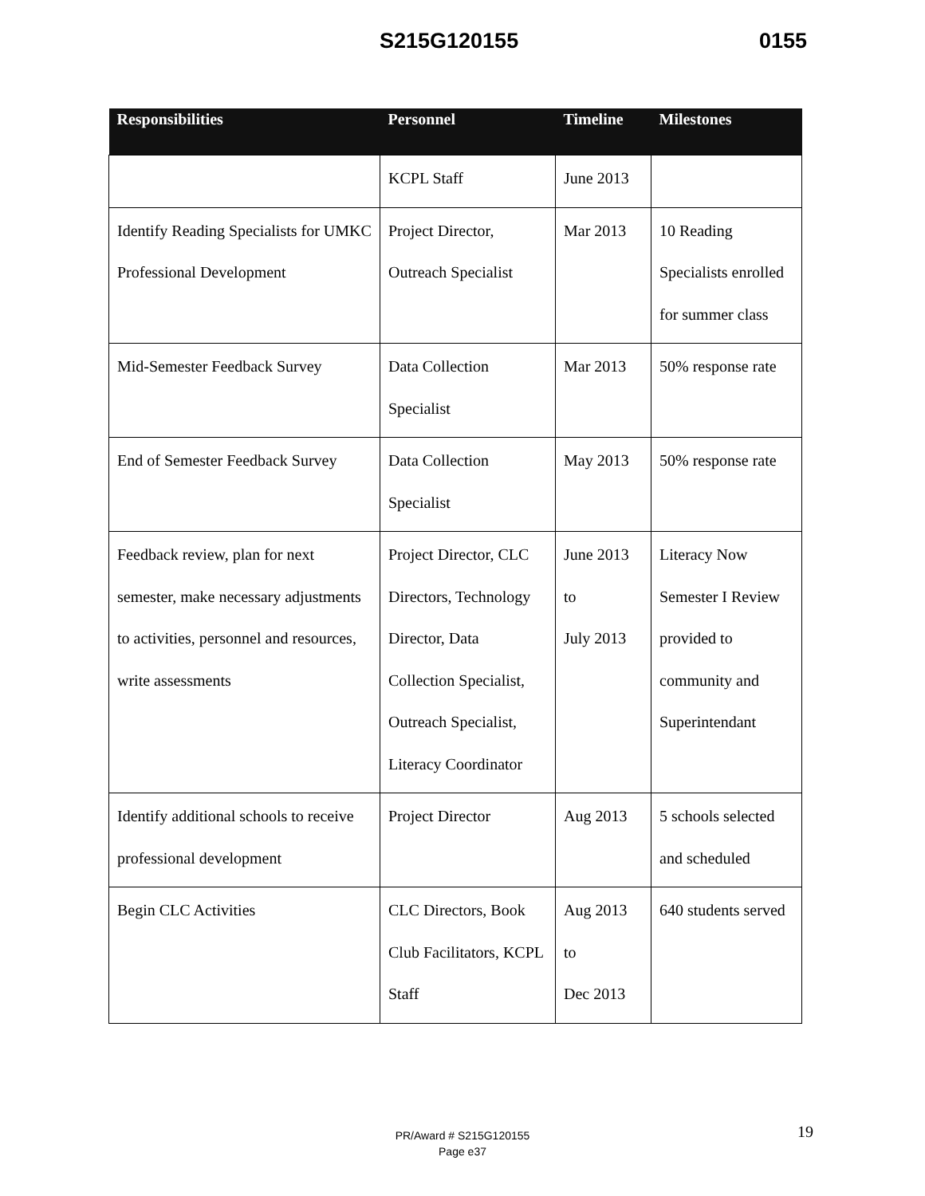S215G120155 0155
| Responsibilities | Personnel | Timeline | Milestones |
| --- | --- | --- | --- |
| | KCPL Staff | June 2013 | |
| Identify Reading Specialists for UMKC Professional Development | Project Director, Outreach Specialist | Mar 2013 | 10 Reading Specialists enrolled for summer class |
| Mid-Semester Feedback Survey | Data Collection Specialist | Mar 2013 | 50% response rate |
| End of Semester Feedback Survey | Data Collection Specialist | May 2013 | 50% response rate |
| Feedback review, plan for next semester, make necessary adjustments to activities, personnel and resources, write assessments | Project Director, CLC Directors, Technology Director, Data Collection Specialist, Outreach Specialist, Literacy Coordinator | June 2013 to July 2013 | Literacy Now Semester I Review provided to community and Superintendant |
| Identify additional schools to receive professional development | Project Director | Aug 2013 | 5 schools selected and scheduled |
| Begin CLC Activities | CLC Directors, Book Club Facilitators, KCPL Staff | Aug 2013 to Dec 2013 | 640 students served |
PR/Award # S215G120155
Page e37
19